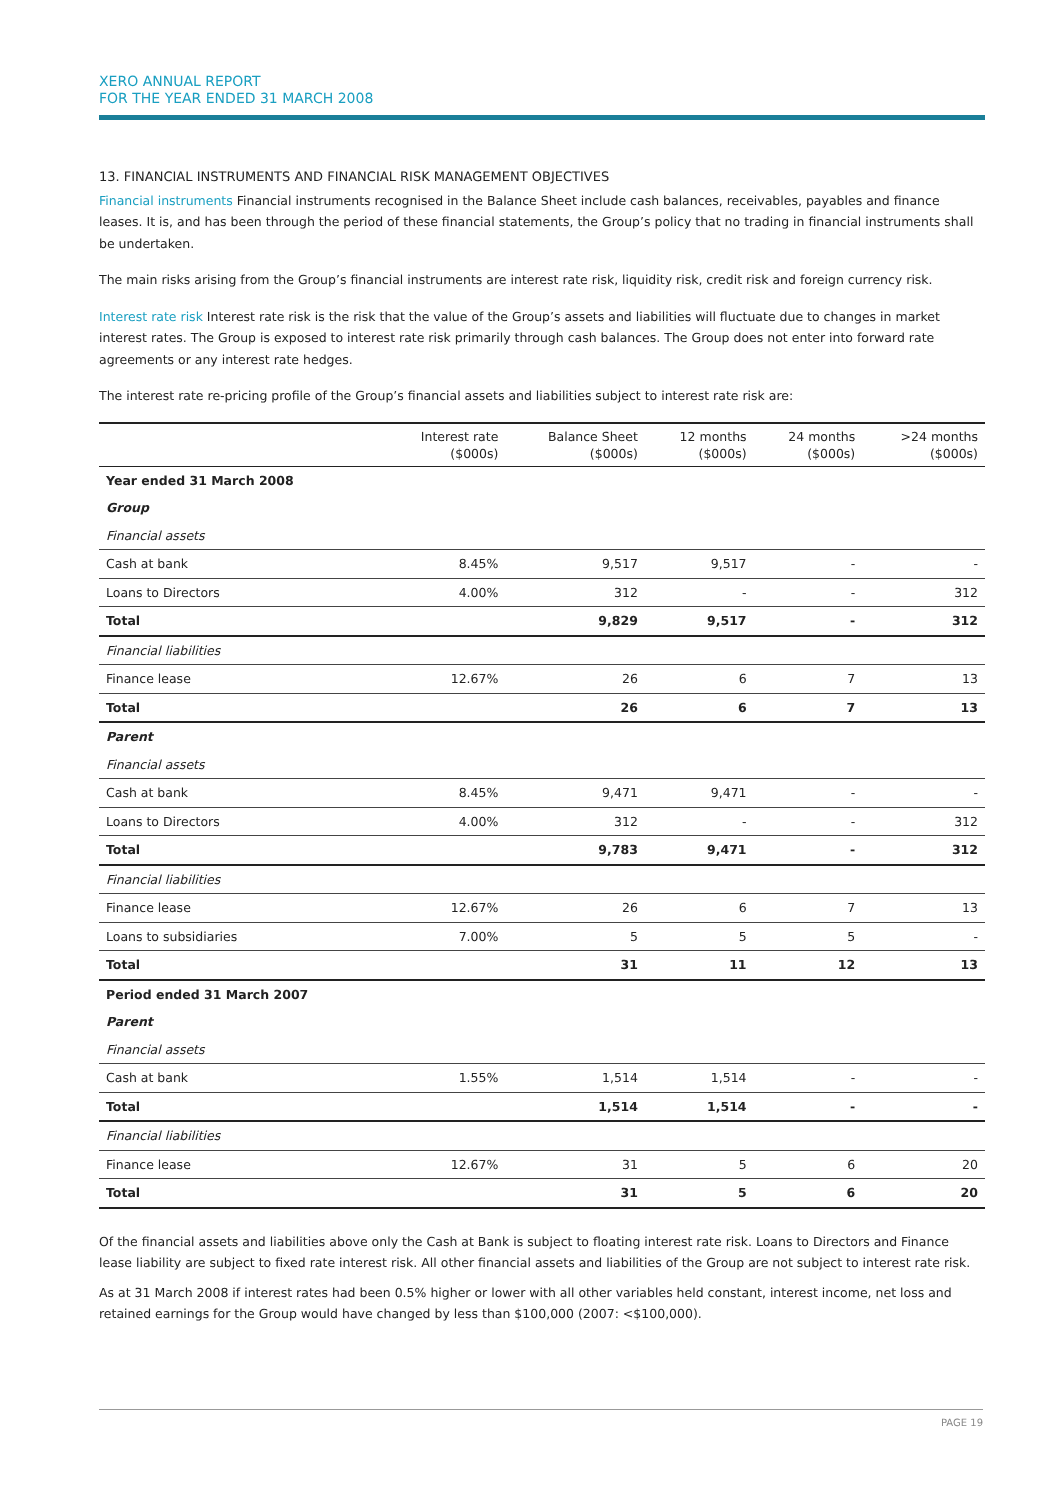XERO ANNUAL REPORT
FOR THE YEAR ENDED 31 MARCH 2008
13. FINANCIAL INSTRUMENTS AND FINANCIAL RISK MANAGEMENT OBJECTIVES
Financial instruments Financial instruments recognised in the Balance Sheet include cash balances, receivables, payables and finance leases. It is, and has been through the period of these financial statements, the Group’s policy that no trading in financial instruments shall be undertaken.
The main risks arising from the Group’s financial instruments are interest rate risk, liquidity risk, credit risk and foreign currency risk.
Interest rate risk Interest rate risk is the risk that the value of the Group’s assets and liabilities will fluctuate due to changes in market interest rates. The Group is exposed to interest rate risk primarily through cash balances. The Group does not enter into forward rate agreements or any interest rate hedges.
The interest rate re-pricing profile of the Group’s financial assets and liabilities subject to interest rate risk are:
| | Interest rate ($000s) | Balance Sheet ($000s) | 12 months ($000s) | 24 months ($000s) | >24 months ($000s) |
| --- | --- | --- | --- | --- | --- |
| Year ended 31 March 2008 | | | | | |
| Group | | | | | |
| Financial assets | | | | | |
| Cash at bank | 8.45% | 9,517 | 9,517 | - | - |
| Loans to Directors | 4.00% | 312 | - | - | 312 |
| Total | | 9,829 | 9,517 | - | 312 |
| Financial liabilities | | | | | |
| Finance lease | 12.67% | 26 | 6 | 7 | 13 |
| Total | | 26 | 6 | 7 | 13 |
| Parent | | | | | |
| Financial assets | | | | | |
| Cash at bank | 8.45% | 9,471 | 9,471 | - | - |
| Loans to Directors | 4.00% | 312 | - | - | 312 |
| Total | | 9,783 | 9,471 | - | 312 |
| Financial liabilities | | | | | |
| Finance lease | 12.67% | 26 | 6 | 7 | 13 |
| Loans to subsidiaries | 7.00% | 5 | 5 | 5 | - |
| Total | | 31 | 11 | 12 | 13 |
| Period ended 31 March 2007 | | | | | |
| Parent | | | | | |
| Financial assets | | | | | |
| Cash at bank | 1.55% | 1,514 | 1,514 | - | - |
| Total | | 1,514 | 1,514 | - | - |
| Financial liabilities | | | | | |
| Finance lease | 12.67% | 31 | 5 | 6 | 20 |
| Total | | 31 | 5 | 6 | 20 |
Of the financial assets and liabilities above only the Cash at Bank is subject to floating interest rate risk. Loans to Directors and Finance lease liability are subject to fixed rate interest risk. All other financial assets and liabilities of the Group are not subject to interest rate risk.
As at 31 March 2008 if interest rates had been 0.5% higher or lower with all other variables held constant, interest income, net loss and retained earnings for the Group would have changed by less than $100,000 (2007: <$100,000).
PAGE 19